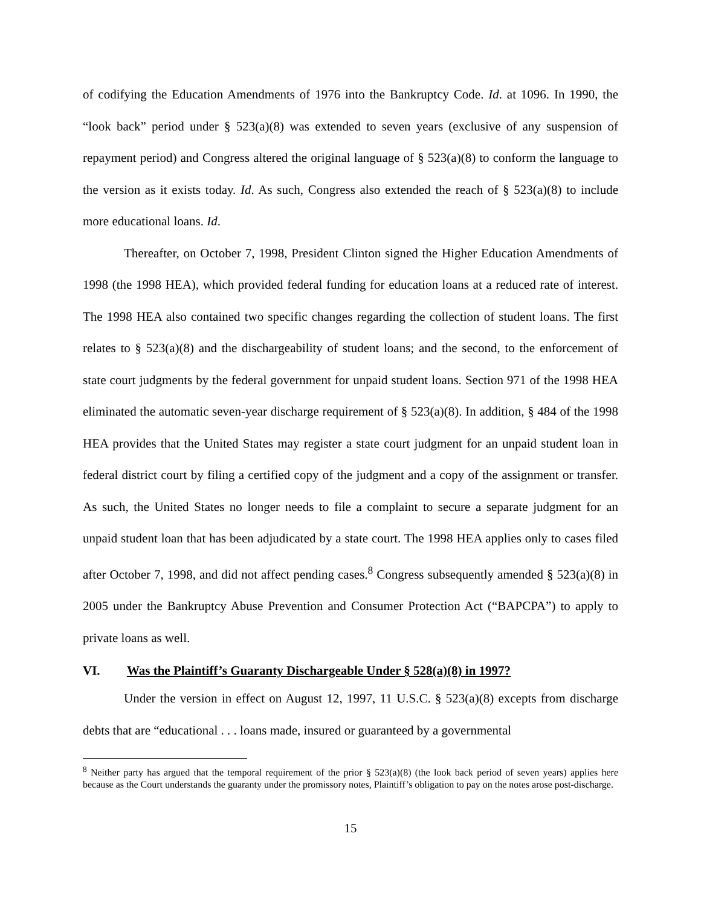of codifying the Education Amendments of 1976 into the Bankruptcy Code. Id. at 1096. In 1990, the “look back” period under § 523(a)(8) was extended to seven years (exclusive of any suspension of repayment period) and Congress altered the original language of § 523(a)(8) to conform the language to the version as it exists today. Id. As such, Congress also extended the reach of § 523(a)(8) to include more educational loans. Id.
Thereafter, on October 7, 1998, President Clinton signed the Higher Education Amendments of 1998 (the 1998 HEA), which provided federal funding for education loans at a reduced rate of interest. The 1998 HEA also contained two specific changes regarding the collection of student loans. The first relates to § 523(a)(8) and the dischargeability of student loans; and the second, to the enforcement of state court judgments by the federal government for unpaid student loans. Section 971 of the 1998 HEA eliminated the automatic seven-year discharge requirement of § 523(a)(8). In addition, § 484 of the 1998 HEA provides that the United States may register a state court judgment for an unpaid student loan in federal district court by filing a certified copy of the judgment and a copy of the assignment or transfer. As such, the United States no longer needs to file a complaint to secure a separate judgment for an unpaid student loan that has been adjudicated by a state court. The 1998 HEA applies only to cases filed after October 7, 1998, and did not affect pending cases.<sup>8</sup> Congress subsequently amended § 523(a)(8) in 2005 under the Bankruptcy Abuse Prevention and Consumer Protection Act (“BAPCPA”) to apply to private loans as well.
VI. Was the Plaintiff’s Guaranty Dischargeable Under § 528(a)(8) in 1997?
Under the version in effect on August 12, 1997, 11 U.S.C. § 523(a)(8) excepts from discharge debts that are “educational . . . loans made, insured or guaranteed by a governmental
<sup>8</sup> Neither party has argued that the temporal requirement of the prior § 523(a)(8) (the look back period of seven years) applies here because as the Court understands the guaranty under the promissory notes, Plaintiff’s obligation to pay on the notes arose post-discharge.
15